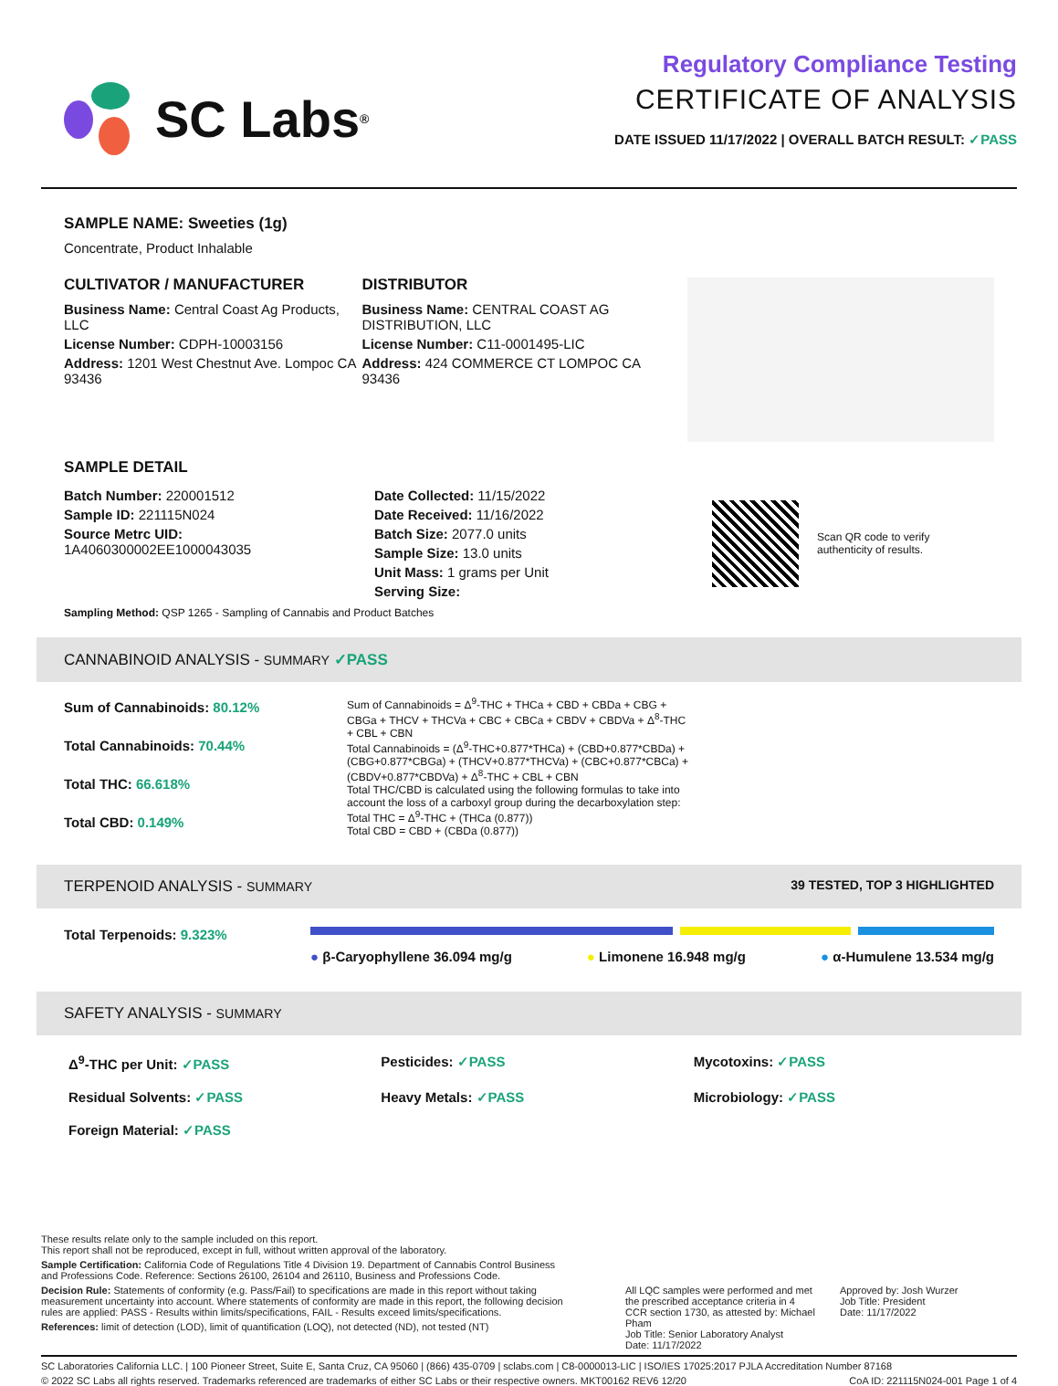SC Labs<sup>®</sup>
Regulatory Compliance Testing
CERTIFICATE OF ANALYSIS
DATE ISSUED 11/17/2022 | OVERALL BATCH RESULT: ✓PASS
SAMPLE NAME: Sweeties (1g)
Concentrate, Product Inhalable
CULTIVATOR / MANUFACTURER
Business Name: Central Coast Ag Products, LLC
License Number: CDPH-10003156
Address: 1201 West Chestnut Ave. Lompoc CA 93436
DISTRIBUTOR
Business Name: CENTRAL COAST AG DISTRIBUTION, LLC
License Number: C11-0001495-LIC
Address: 424 COMMERCE CT LOMPOC CA 93436
SAMPLE DETAIL
Batch Number: 220001512
Sample ID: 221115N024
Source Metrc UID:
1A4060300002EE1000043035
Date Collected: 11/15/2022
Date Received: 11/16/2022
Batch Size: 2077.0 units
Sample Size: 13.0 units
Unit Mass: 1 grams per Unit
Serving Size:
Scan QR code to verify
authenticity of results.
Sampling Method: QSP 1265 - Sampling of Cannabis and Product Batches
CANNABINOID ANALYSIS - SUMMARY ✓PASS
Sum of Cannabinoids: 80.12%
Total Cannabinoids: 70.44%
Total THC: 66.618%
Total CBD: 0.149%
Sum of Cannabinoids = Δ<sup>9</sup>-THC + THCa + CBD + CBDa + CBG + CBGa + THCV + THCVa + CBC + CBCa + CBDV + CBDVa + Δ<sup>8</sup>-THC + CBL + CBN
Total Cannabinoids = (Δ<sup>9</sup>-THC+0.877*THCa) + (CBD+0.877*CBDa) + (CBG+0.877*CBGa) + (THCV+0.877*THCVa) + (CBC+0.877*CBCa) + (CBDV+0.877*CBDVa) + Δ<sup>8</sup>-THC + CBL + CBN
Total THC/CBD is calculated using the following formulas to take into account the loss of a carboxyl group during the decarboxylation step:
Total THC = Δ<sup>9</sup>-THC + (THCa (0.877))
Total CBD = CBD + (CBDa (0.877))
TERPENOID ANALYSIS - SUMMARY 39 TESTED, TOP 3 HIGHLIGHTED
Total Terpenoids: 9.323%
● β-Caryophyllene 36.094 mg/g ● Limonene 16.948 mg/g ● α-Humulene 13.534 mg/g
SAFETY ANALYSIS - SUMMARY
Δ<sup>9</sup>-THC per Unit: ✓PASS Pesticides: ✓PASS Mycotoxins: ✓PASS Residual Solvents: ✓PASS Heavy Metals: ✓PASS Microbiology: ✓PASS Foreign Material: ✓PASS
These results relate only to the sample included on this report.
This report shall not be reproduced, except in full, without written approval of the laboratory.
Sample Certification: California Code of Regulations Title 4 Division 19. Department of Cannabis Control Business and Professions Code. Reference: Sections 26100, 26104 and 26110, Business and Professions Code.
Decision Rule: Statements of conformity (e.g. Pass/Fail) to specifications are made in this report without taking measurement uncertainty into account. Where statements of conformity are made in this report, the following decision rules are applied: PASS - Results within limits/specifications, FAIL - Results exceed limits/specifications.
References: limit of detection (LOD), limit of quantification (LOQ), not detected (ND), not tested (NT)
All LQC samples were performed and met the prescribed acceptance criteria in 4 CCR section 1730, as attested by: Michael Pham
Job Title: Senior Laboratory Analyst
Date: 11/17/2022
Approved by: Josh Wurzer
Job Title: President
Date: 11/17/2022
SC Laboratories California LLC. | 100 Pioneer Street, Suite E, Santa Cruz, CA 95060 | (866) 435-0709 | sclabs.com | C8-0000013-LIC | ISO/IES 17025:2017 PJLA Accreditation Number 87168
© 2022 SC Labs all rights reserved. Trademarks referenced are trademarks of either SC Labs or their respective owners. MKT00162 REV6 12/20 CoA ID: 221115N024-001 Page 1 of 4